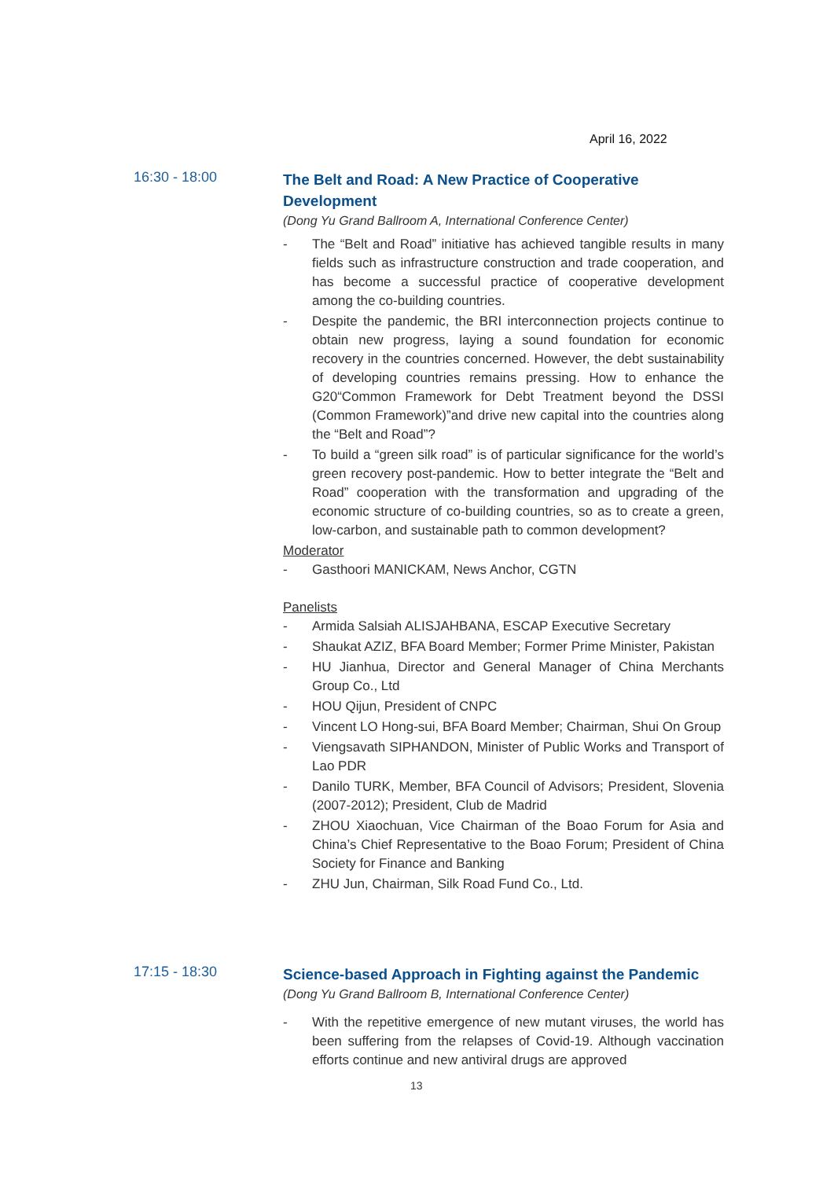April 16, 2022
16:30 - 18:00
The Belt and Road: A New Practice of Cooperative Development
(Dong Yu Grand Ballroom A, International Conference Center)
- The “Belt and Road” initiative has achieved tangible results in many fields such as infrastructure construction and trade cooperation, and has become a successful practice of cooperative development among the co-building countries.
- Despite the pandemic, the BRI interconnection projects continue to obtain new progress, laying a sound foundation for economic recovery in the countries concerned. However, the debt sustainability of developing countries remains pressing. How to enhance the G20“Common Framework for Debt Treatment beyond the DSSI (Common Framework)”and drive new capital into the countries along the “Belt and Road”?
- To build a “green silk road” is of particular significance for the world’s green recovery post-pandemic. How to better integrate the “Belt and Road” cooperation with the transformation and upgrading of the economic structure of co-building countries, so as to create a green, low-carbon, and sustainable path to common development?
Moderator
- Gasthoori MANICKAM, News Anchor, CGTN
Panelists
- Armida Salsiah ALISJAHBANA, ESCAP Executive Secretary
- Shaukat AZIZ, BFA Board Member; Former Prime Minister, Pakistan
- HU Jianhua, Director and General Manager of China Merchants Group Co., Ltd
- HOU Qijun, President of CNPC
- Vincent LO Hong-sui, BFA Board Member; Chairman, Shui On Group
- Viengsavath SIPHANDON, Minister of Public Works and Transport of Lao PDR
- Danilo TURK, Member, BFA Council of Advisors; President, Slovenia (2007-2012); President, Club de Madrid
- ZHOU Xiaochuan, Vice Chairman of the Boao Forum for Asia and China’s Chief Representative to the Boao Forum; President of China Society for Finance and Banking
- ZHU Jun, Chairman, Silk Road Fund Co., Ltd.
17:15 - 18:30
Science-based Approach in Fighting against the Pandemic
(Dong Yu Grand Ballroom B, International Conference Center)
- With the repetitive emergence of new mutant viruses, the world has been suffering from the relapses of Covid-19. Although vaccination efforts continue and new antiviral drugs are approved
13